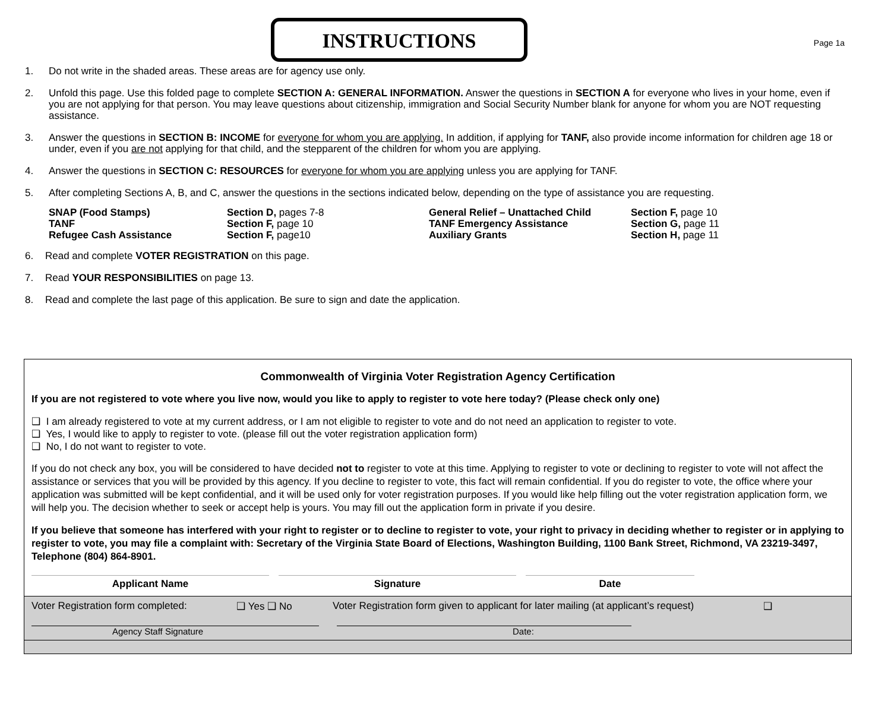Page 1a
INSTRUCTIONS
1. Do not write in the shaded areas. These areas are for agency use only.
2. Unfold this page. Use this folded page to complete SECTION A: GENERAL INFORMATION. Answer the questions in SECTION A for everyone who lives in your home, even if you are not applying for that person. You may leave questions about citizenship, immigration and Social Security Number blank for anyone for whom you are NOT requesting assistance.
3. Answer the questions in SECTION B: INCOME for everyone for whom you are applying. In addition, if applying for TANF, also provide income information for children age 18 or under, even if you are not applying for that child, and the stepparent of the children for whom you are applying.
4. Answer the questions in SECTION C: RESOURCES for everyone for whom you are applying unless you are applying for TANF.
5. After completing Sections A, B, and C, answer the questions in the sections indicated below, depending on the type of assistance you are requesting.
SNAP (Food Stamps) Section D, pages 7-8 General Relief – Unattached Child Section F, page 10 TANF Section F, page 10 TANF Emergency Assistance Section G, page 11 Refugee Cash Assistance Section F, page10 Auxiliary Grants Section H, page 11
6. Read and complete VOTER REGISTRATION on this page.
7. Read YOUR RESPONSIBILITIES on page 13.
8. Read and complete the last page of this application. Be sure to sign and date the application.
Commonwealth of Virginia Voter Registration Agency Certification
If you are not registered to vote where you live now, would you like to apply to register to vote here today? (Please check only one)
❑ I am already registered to vote at my current address, or I am not eligible to register to vote and do not need an application to register to vote.
❑ Yes, I would like to apply to register to vote. (please fill out the voter registration application form)
❑ No, I do not want to register to vote.
If you do not check any box, you will be considered to have decided not to register to vote at this time. Applying to register to vote or declining to register to vote will not affect the assistance or services that you will be provided by this agency. If you decline to register to vote, this fact will remain confidential. If you do register to vote, the office where your application was submitted will be kept confidential, and it will be used only for voter registration purposes. If you would like help filling out the voter registration application form, we will help you. The decision whether to seek or accept help is yours. You may fill out the application form in private if you desire.
If you believe that someone has interfered with your right to register or to decline to register to vote, your right to privacy in deciding whether to register or in applying to register to vote, you may file a complaint with: Secretary of the Virginia State Board of Elections, Washington Building, 1100 Bank Street, Richmond, VA 23219-3497, Telephone (804) 864-8901.
Applicant Name Signature Date
Voter Registration form completed: ❑ Yes ❑ No Voter Registration form given to applicant for later mailing (at applicant’s request) ❑
Agency Staff Signature Date: